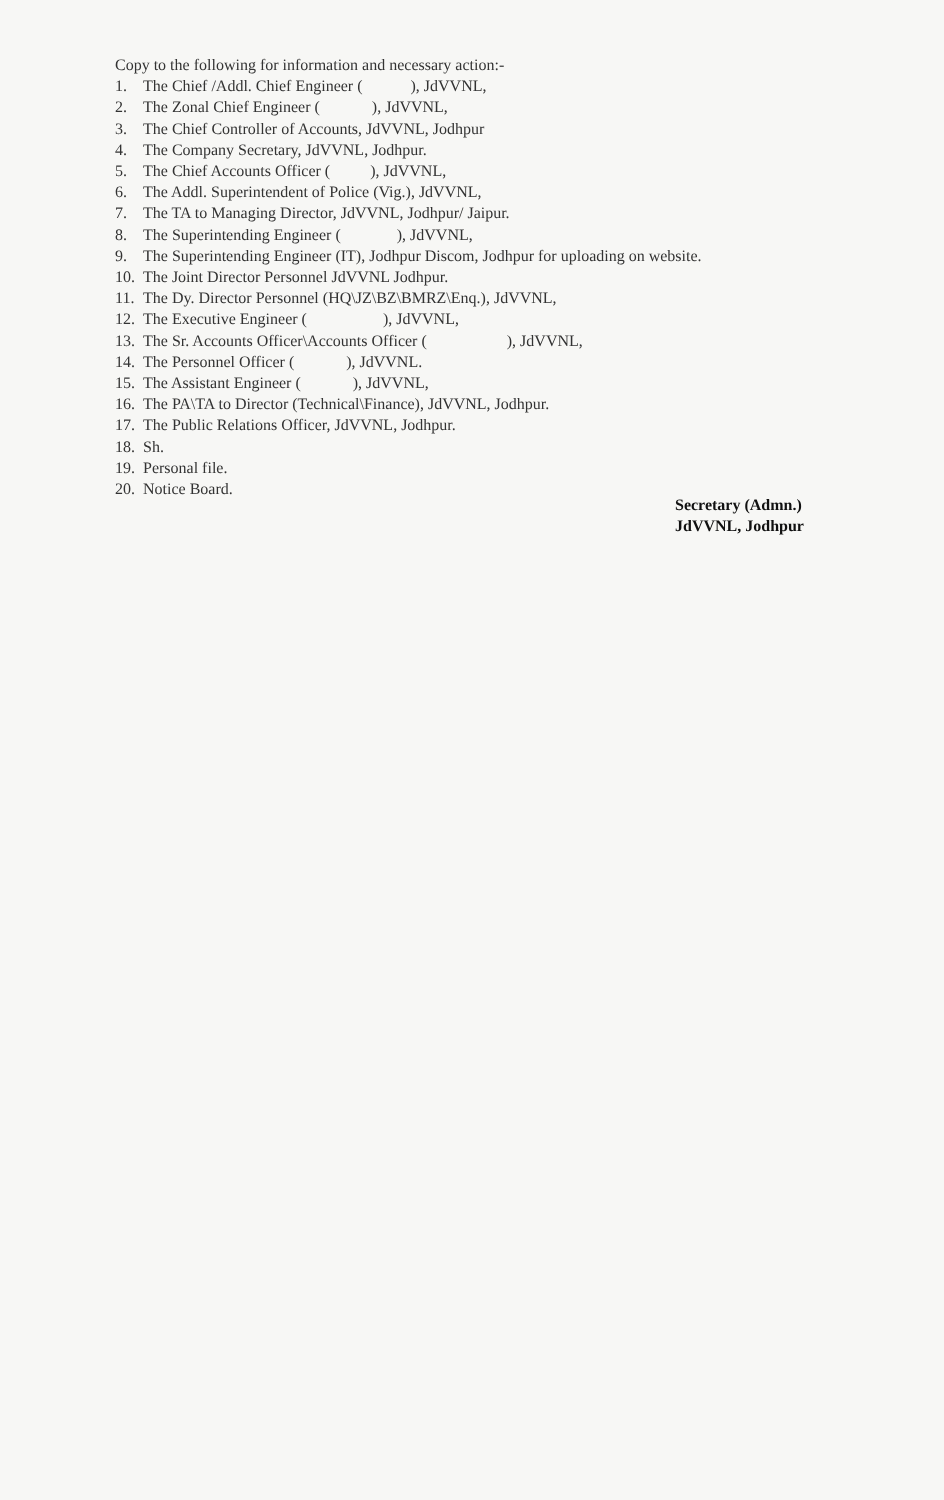Copy to the following for information and necessary action:-
1. The Chief /Addl. Chief Engineer ( ), JdVVNL,
2. The Zonal Chief Engineer ( ), JdVVNL,
3. The Chief Controller of Accounts, JdVVNL, Jodhpur
4. The Company Secretary, JdVVNL, Jodhpur.
5. The Chief Accounts Officer ( ), JdVVNL,
6. The Addl. Superintendent of Police (Vig.), JdVVNL,
7. The TA to Managing Director, JdVVNL, Jodhpur/ Jaipur.
8. The Superintending Engineer ( ), JdVVNL,
9. The Superintending Engineer (IT), Jodhpur Discom, Jodhpur for uploading on website.
10. The Joint Director Personnel JdVVNL Jodhpur.
11. The Dy. Director Personnel (HQ\JZ\BZ\BMRZ\Enq.), JdVVNL,
12. The Executive Engineer ( ), JdVVNL,
13. The Sr. Accounts Officer\Accounts Officer ( ), JdVVNL,
14. The Personnel Officer ( ), JdVVNL.
15. The Assistant Engineer ( ), JdVVNL,
16. The PA\TA to Director (Technical\Finance), JdVVNL, Jodhpur.
17. The Public Relations Officer, JdVVNL, Jodhpur.
18. Sh.
19. Personal file.
20. Notice Board.
Secretary (Admn.)
JdVVNL, Jodhpur